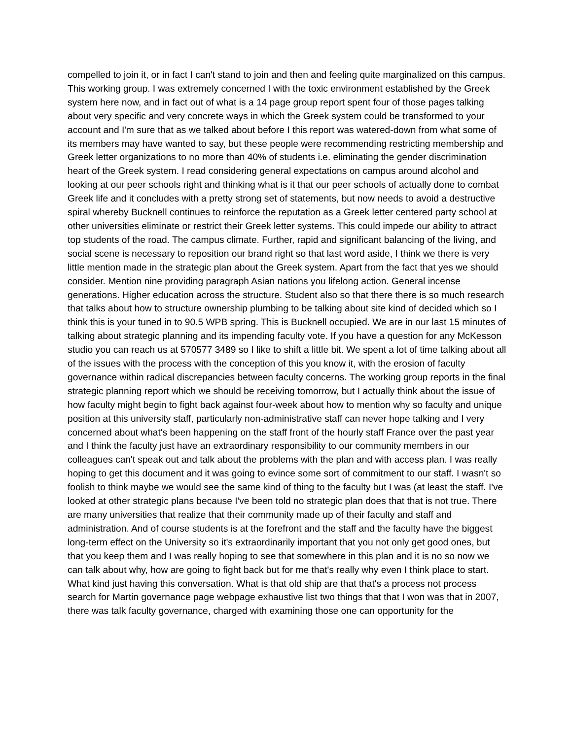compelled to join it, or in fact I can't stand to join and then and feeling quite marginalized on this campus. This working group. I was extremely concerned I with the toxic environment established by the Greek system here now, and in fact out of what is a 14 page group report spent four of those pages talking about very specific and very concrete ways in which the Greek system could be transformed to your account and I'm sure that as we talked about before I this report was watered-down from what some of its members may have wanted to say, but these people were recommending restricting membership and Greek letter organizations to no more than 40% of students i.e. eliminating the gender discrimination heart of the Greek system. I read considering general expectations on campus around alcohol and looking at our peer schools right and thinking what is it that our peer schools of actually done to combat Greek life and it concludes with a pretty strong set of statements, but now needs to avoid a destructive spiral whereby Bucknell continues to reinforce the reputation as a Greek letter centered party school at other universities eliminate or restrict their Greek letter systems. This could impede our ability to attract top students of the road. The campus climate. Further, rapid and significant balancing of the living, and social scene is necessary to reposition our brand right so that last word aside, I think we there is very little mention made in the strategic plan about the Greek system. Apart from the fact that yes we should consider. Mention nine providing paragraph Asian nations you lifelong action. General incense generations. Higher education across the structure. Student also so that there there is so much research that talks about how to structure ownership plumbing to be talking about site kind of decided which so I think this is your tuned in to 90.5 WPB spring. This is Bucknell occupied. We are in our last 15 minutes of talking about strategic planning and its impending faculty vote. If you have a question for any McKesson studio you can reach us at 570577 3489 so I like to shift a little bit. We spent a lot of time talking about all of the issues with the process with the conception of this you know it, with the erosion of faculty governance within radical discrepancies between faculty concerns. The working group reports in the final strategic planning report which we should be receiving tomorrow, but I actually think about the issue of how faculty might begin to fight back against four-week about how to mention why so faculty and unique position at this university staff, particularly non-administrative staff can never hope talking and I very concerned about what's been happening on the staff front of the hourly staff France over the past year and I think the faculty just have an extraordinary responsibility to our community members in our colleagues can't speak out and talk about the problems with the plan and with access plan. I was really hoping to get this document and it was going to evince some sort of commitment to our staff. I wasn't so foolish to think maybe we would see the same kind of thing to the faculty but I was (at least the staff. I've looked at other strategic plans because I've been told no strategic plan does that that is not true. There are many universities that realize that their community made up of their faculty and staff and administration. And of course students is at the forefront and the staff and the faculty have the biggest long-term effect on the University so it's extraordinarily important that you not only get good ones, but that you keep them and I was really hoping to see that somewhere in this plan and it is no so now we can talk about why, how are going to fight back but for me that's really why even I think place to start. What kind just having this conversation. What is that old ship are that that's a process not process search for Martin governance page webpage exhaustive list two things that that I won was that in 2007, there was talk faculty governance, charged with examining those one can opportunity for the